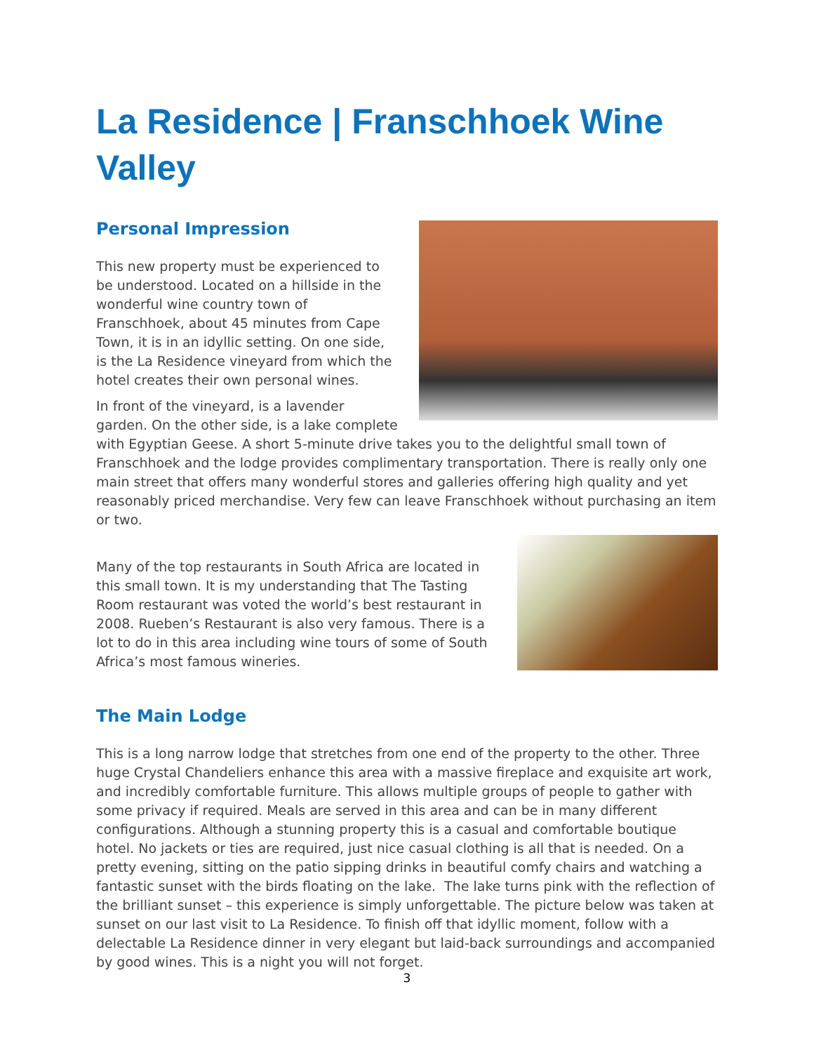La Residence | Franschhoek Wine Valley
Personal Impression
This new property must be experienced to be understood. Located on a hillside in the wonderful wine country town of Franschhoek, about 45 minutes from Cape Town, it is in an idyllic setting. On one side, is the La Residence vineyard from which the hotel creates their own personal wines.
In front of the vineyard, is a lavender garden. On the other side, is a lake complete with Egyptian Geese. A short 5-minute drive takes you to the delightful small town of Franschhoek and the lodge provides complimentary transportation. There is really only one main street that offers many wonderful stores and galleries offering high quality and yet reasonably priced merchandise. Very few can leave Franschhoek without purchasing an item or two.
Many of the top restaurants in South Africa are located in this small town. It is my understanding that The Tasting Room restaurant was voted the world’s best restaurant in 2008. Rueben’s Restaurant is also very famous. There is a lot to do in this area including wine tours of some of South Africa’s most famous wineries.
The Main Lodge
This is a long narrow lodge that stretches from one end of the property to the other. Three huge Crystal Chandeliers enhance this area with a massive fireplace and exquisite art work, and incredibly comfortable furniture. This allows multiple groups of people to gather with some privacy if required. Meals are served in this area and can be in many different configurations. Although a stunning property this is a casual and comfortable boutique hotel. No jackets or ties are required, just nice casual clothing is all that is needed. On a pretty evening, sitting on the patio sipping drinks in beautiful comfy chairs and watching a fantastic sunset with the birds floating on the lake. The lake turns pink with the reflection of the brilliant sunset – this experience is simply unforgettable. The picture below was taken at sunset on our last visit to La Residence. To finish off that idyllic moment, follow with a delectable La Residence dinner in very elegant but laid-back surroundings and accompanied by good wines. This is a night you will not forget.
3